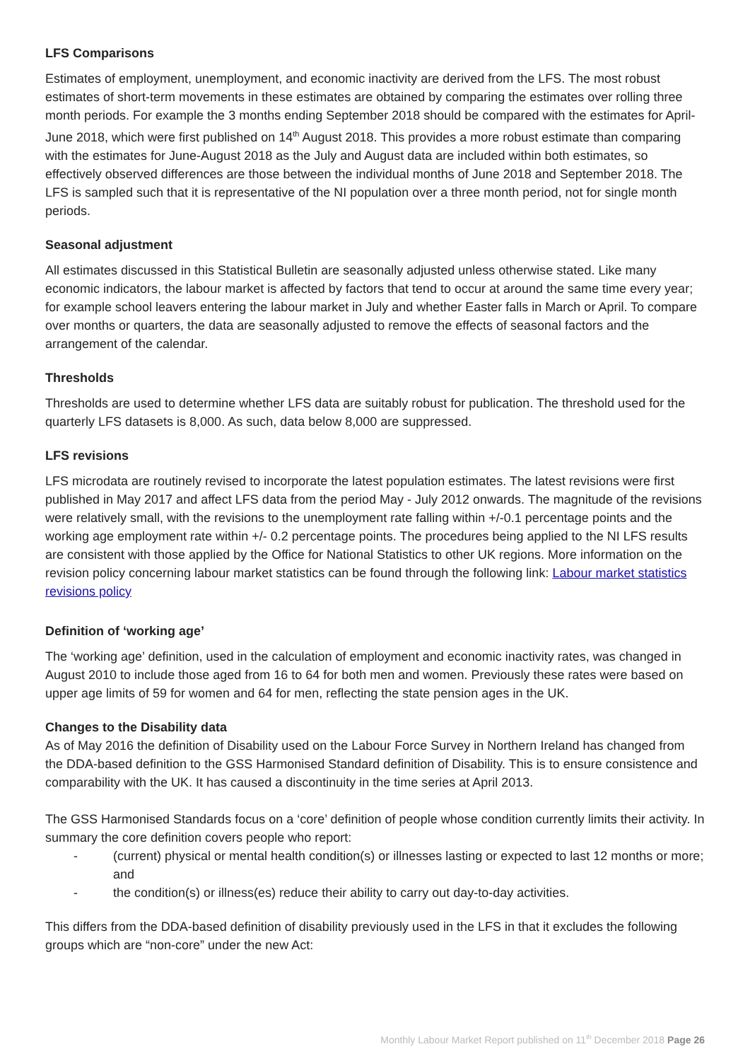LFS Comparisons
Estimates of employment, unemployment, and economic inactivity are derived from the LFS. The most robust estimates of short-term movements in these estimates are obtained by comparing the estimates over rolling three month periods. For example the 3 months ending September 2018 should be compared with the estimates for April-June 2018, which were first published on 14<sup>th</sup> August 2018. This provides a more robust estimate than comparing with the estimates for June-August 2018 as the July and August data are included within both estimates, so effectively observed differences are those between the individual months of June 2018 and September 2018. The LFS is sampled such that it is representative of the NI population over a three month period, not for single month periods.
Seasonal adjustment
All estimates discussed in this Statistical Bulletin are seasonally adjusted unless otherwise stated. Like many economic indicators, the labour market is affected by factors that tend to occur at around the same time every year; for example school leavers entering the labour market in July and whether Easter falls in March or April. To compare over months or quarters, the data are seasonally adjusted to remove the effects of seasonal factors and the arrangement of the calendar.
Thresholds
Thresholds are used to determine whether LFS data are suitably robust for publication. The threshold used for the quarterly LFS datasets is 8,000. As such, data below 8,000 are suppressed.
LFS revisions
LFS microdata are routinely revised to incorporate the latest population estimates. The latest revisions were first published in May 2017 and affect LFS data from the period May - July 2012 onwards. The magnitude of the revisions were relatively small, with the revisions to the unemployment rate falling within +/-0.1 percentage points and the working age employment rate within +/- 0.2 percentage points. The procedures being applied to the NI LFS results are consistent with those applied by the Office for National Statistics to other UK regions. More information on the revision policy concerning labour market statistics can be found through the following link: Labour market statistics revisions policy
Definition of ‘working age’
The ‘working age’ definition, used in the calculation of employment and economic inactivity rates, was changed in August 2010 to include those aged from 16 to 64 for both men and women. Previously these rates were based on upper age limits of 59 for women and 64 for men, reflecting the state pension ages in the UK.
Changes to the Disability data
As of May 2016 the definition of Disability used on the Labour Force Survey in Northern Ireland has changed from the DDA-based definition to the GSS Harmonised Standard definition of Disability. This is to ensure consistence and comparability with the UK. It has caused a discontinuity in the time series at April 2013.
The GSS Harmonised Standards focus on a ‘core’ definition of people whose condition currently limits their activity. In summary the core definition covers people who report:
- (current) physical or mental health condition(s) or illnesses lasting or expected to last 12 months or more; and
- the condition(s) or illness(es) reduce their ability to carry out day-to-day activities.
This differs from the DDA-based definition of disability previously used in the LFS in that it excludes the following groups which are “non-core” under the new Act:
Monthly Labour Market Report published on 11<sup>th</sup> December 2018 Page 26